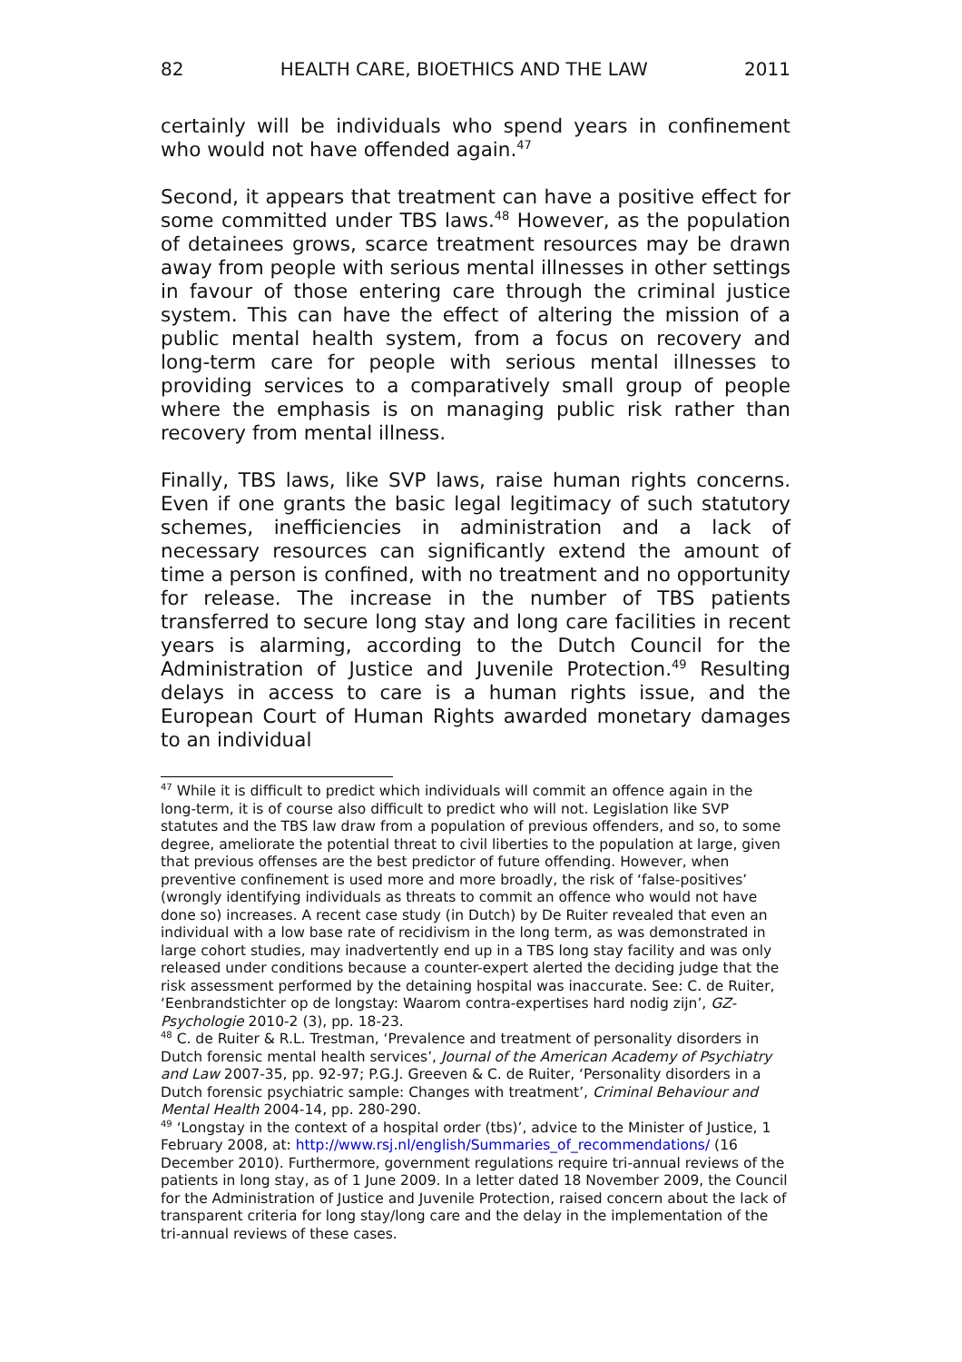82 HEALTH CARE, BIOETHICS AND THE LAW 2011
certainly will be individuals who spend years in confinement who would not have offended again.<sup>47</sup>
Second, it appears that treatment can have a positive effect for some committed under TBS laws.<sup>48</sup> However, as the population of detainees grows, scarce treatment resources may be drawn away from people with serious mental illnesses in other settings in favour of those entering care through the criminal justice system. This can have the effect of altering the mission of a public mental health system, from a focus on recovery and long-term care for people with serious mental illnesses to providing services to a comparatively small group of people where the emphasis is on managing public risk rather than recovery from mental illness.
Finally, TBS laws, like SVP laws, raise human rights concerns. Even if one grants the basic legal legitimacy of such statutory schemes, inefficiencies in administration and a lack of necessary resources can significantly extend the amount of time a person is confined, with no treatment and no opportunity for release. The increase in the number of TBS patients transferred to secure long stay and long care facilities in recent years is alarming, according to the Dutch Council for the Administration of Justice and Juvenile Protection.<sup>49</sup> Resulting delays in access to care is a human rights issue, and the European Court of Human Rights awarded monetary damages to an individual
<sup>47</sup> While it is difficult to predict which individuals will commit an offence again in the long-term, it is of course also difficult to predict who will not. Legislation like SVP statutes and the TBS law draw from a population of previous offenders, and so, to some degree, ameliorate the potential threat to civil liberties to the population at large, given that previous offenses are the best predictor of future offending. However, when preventive confinement is used more and more broadly, the risk of ‘false-positives’ (wrongly identifying individuals as threats to commit an offence who would not have done so) increases. A recent case study (in Dutch) by De Ruiter revealed that even an individual with a low base rate of recidivism in the long term, as was demonstrated in large cohort studies, may inadvertently end up in a TBS long stay facility and was only released under conditions because a counter-expert alerted the deciding judge that the risk assessment performed by the detaining hospital was inaccurate. See: C. de Ruiter, ‘Eenbrandstichter op de longstay: Waarom contra-expertises hard nodig zijn’, GZ-Psychologie 2010-2 (3), pp. 18-23.
<sup>48</sup> C. de Ruiter & R.L. Trestman, ‘Prevalence and treatment of personality disorders in Dutch forensic mental health services’, Journal of the American Academy of Psychiatry and Law 2007-35, pp. 92-97; P.G.J. Greeven & C. de Ruiter, ‘Personality disorders in a Dutch forensic psychiatric sample: Changes with treatment’, Criminal Behaviour and Mental Health 2004-14, pp. 280-290.
<sup>49</sup> ‘Longstay in the context of a hospital order (tbs)’, advice to the Minister of Justice, 1 February 2008, at: http://www.rsj.nl/english/Summaries_of_recommendations/ (16 December 2010). Furthermore, government regulations require tri-annual reviews of the patients in long stay, as of 1 June 2009. In a letter dated 18 November 2009, the Council for the Administration of Justice and Juvenile Protection, raised concern about the lack of transparent criteria for long stay/long care and the delay in the implementation of the tri-annual reviews of these cases.